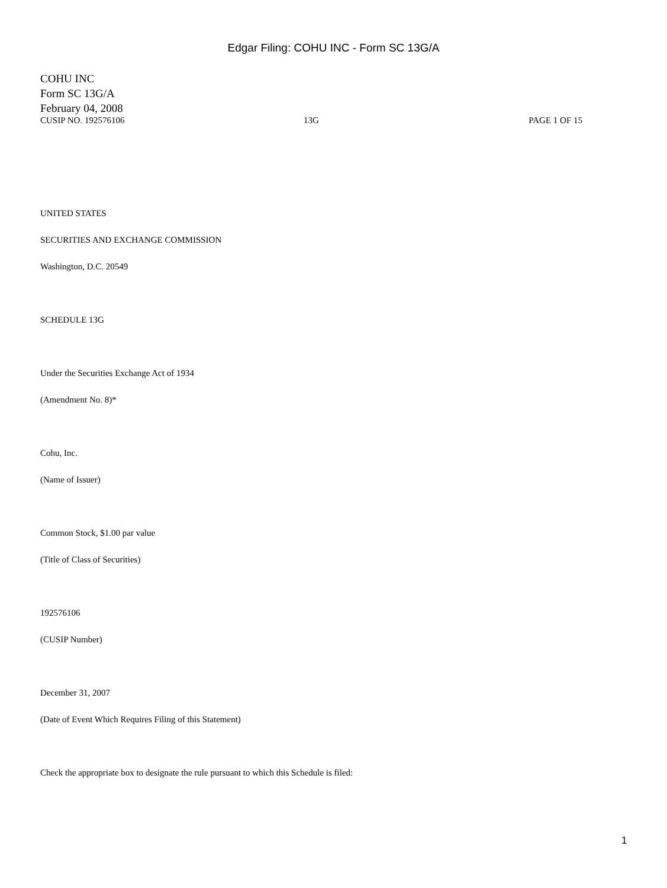Edgar Filing: COHU INC - Form SC 13G/A
COHU INC
Form SC 13G/A
February 04, 2008
CUSIP NO. 192576106 13G PAGE 1 OF 15
UNITED STATES
SECURITIES AND EXCHANGE COMMISSION
Washington, D.C. 20549
SCHEDULE 13G
Under the Securities Exchange Act of 1934
(Amendment No. 8)*
Cohu, Inc.
(Name of Issuer)
Common Stock, $1.00 par value
(Title of Class of Securities)
192576106
(CUSIP Number)
December 31, 2007
(Date of Event Which Requires Filing of this Statement)
Check the appropriate box to designate the rule pursuant to which this Schedule is filed:
1